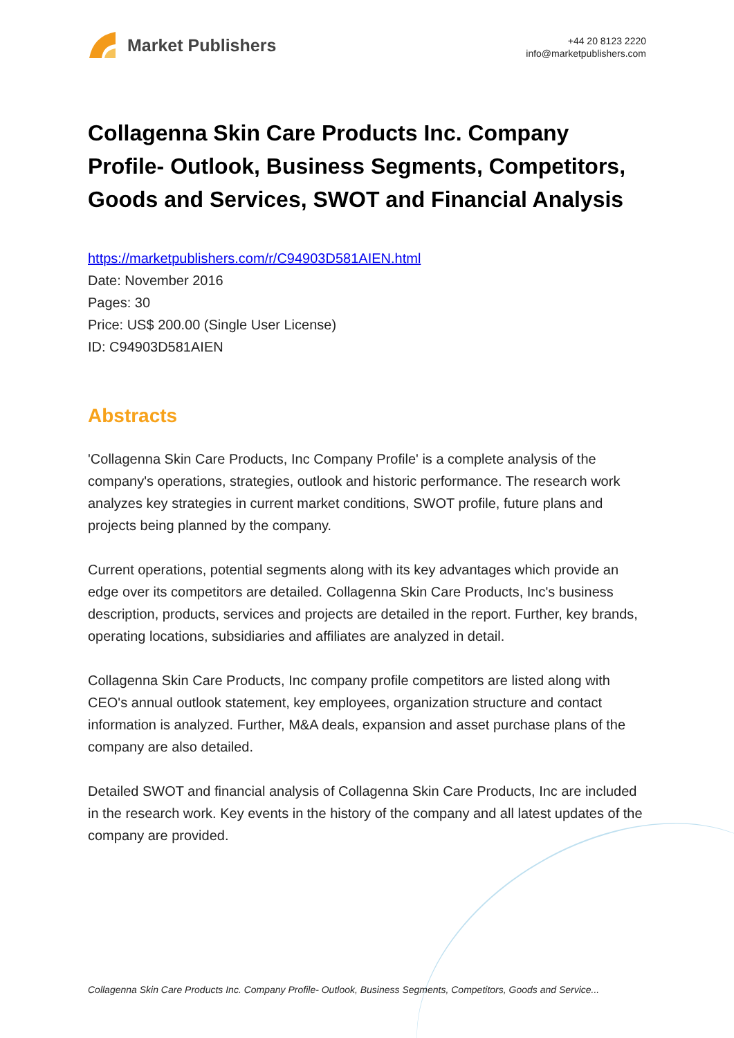Market Publishers
+44 20 8123 2220
info@marketpublishers.com
Collagenna Skin Care Products Inc. Company Profile- Outlook, Business Segments, Competitors, Goods and Services, SWOT and Financial Analysis
https://marketpublishers.com/r/C94903D581AIEN.html
Date: November 2016
Pages: 30
Price: US$ 200.00 (Single User License)
ID: C94903D581AIEN
Abstracts
'Collagenna Skin Care Products, Inc Company Profile' is a complete analysis of the company's operations, strategies, outlook and historic performance. The research work analyzes key strategies in current market conditions, SWOT profile, future plans and projects being planned by the company.
Current operations, potential segments along with its key advantages which provide an edge over its competitors are detailed. Collagenna Skin Care Products, Inc's business description, products, services and projects are detailed in the report. Further, key brands, operating locations, subsidiaries and affiliates are analyzed in detail.
Collagenna Skin Care Products, Inc company profile competitors are listed along with CEO's annual outlook statement, key employees, organization structure and contact information is analyzed. Further, M&A deals, expansion and asset purchase plans of the company are also detailed.
Detailed SWOT and financial analysis of Collagenna Skin Care Products, Inc are included in the research work. Key events in the history of the company and all latest updates of the company are provided.
Collagenna Skin Care Products Inc. Company Profile- Outlook, Business Segments, Competitors, Goods and Service...